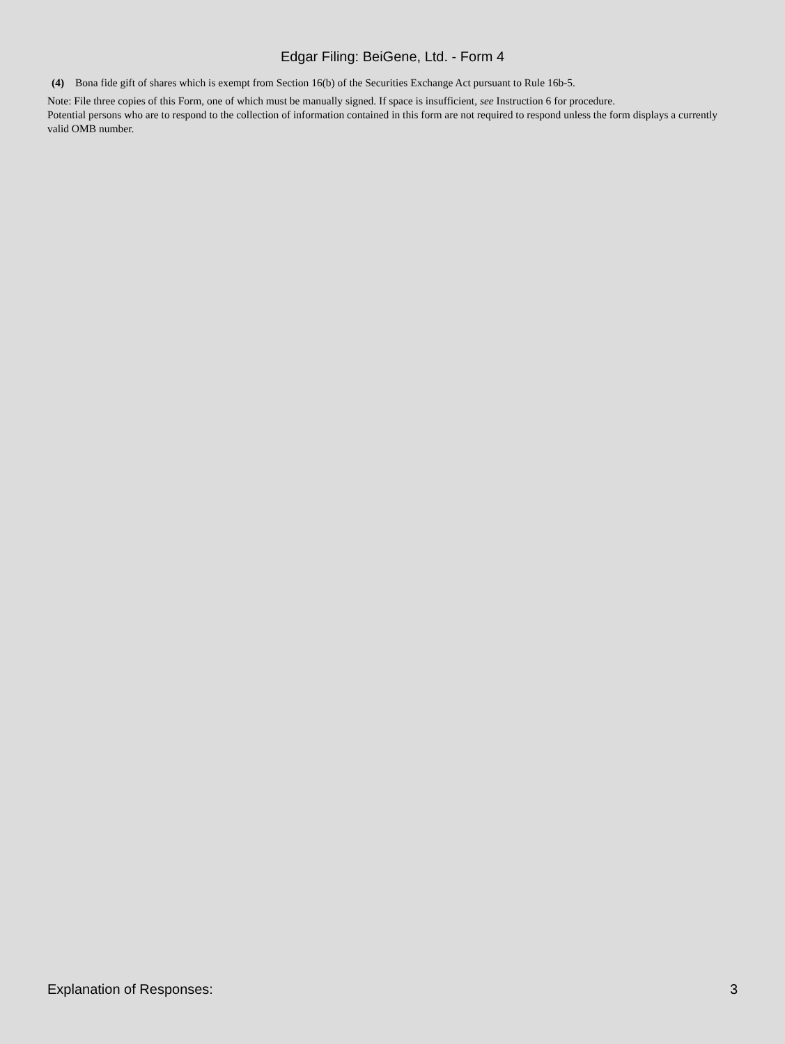Edgar Filing: BeiGene, Ltd. - Form 4
(4) Bona fide gift of shares which is exempt from Section 16(b) of the Securities Exchange Act pursuant to Rule 16b-5.
Note: File three copies of this Form, one of which must be manually signed. If space is insufficient, see Instruction 6 for procedure.
Potential persons who are to respond to the collection of information contained in this form are not required to respond unless the form displays a currently valid OMB number.
Explanation of Responses: 3